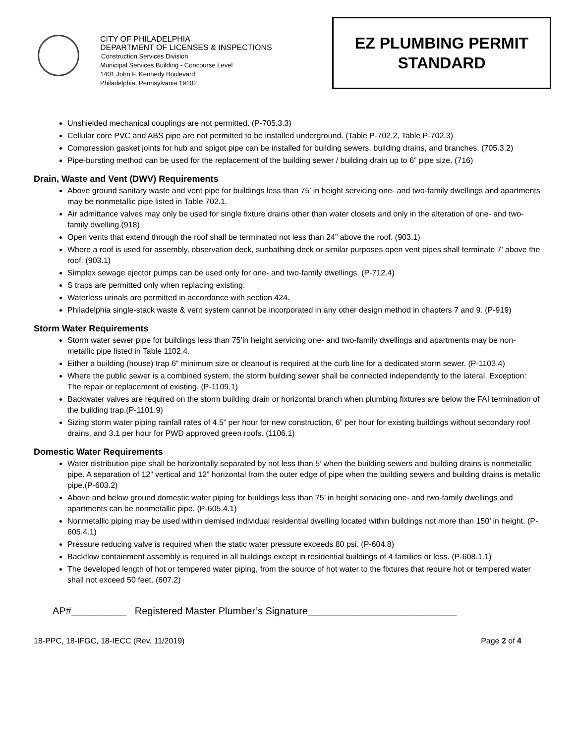CITY OF PHILADELPHIA
DEPARTMENT OF LICENSES & INSPECTIONS
Construction Services Division
Municipal Services Building - Concourse Level
1401 John F. Kennedy Boulevard
Philadelphia, Pennsylvania 19102
EZ PLUMBING PERMIT
STANDARD
Unshielded mechanical couplings are not permitted. (P-705.3.3)
Cellular core PVC and ABS pipe are not permitted to be installed underground. (Table P-702.2, Table P-702.3)
Compression gasket joints for hub and spigot pipe can be installed for building sewers, building drains, and branches. (705.3.2)
Pipe-bursting method can be used for the replacement of the building sewer / building drain up to 6” pipe size. (716)
Drain, Waste and Vent (DWV) Requirements
Above ground sanitary waste and vent pipe for buildings less than 75’ in height servicing one- and two-family dwellings and apartments may be nonmetallic pipe listed in Table 702.1.
Air admittance valves may only be used for single fixture drains other than water closets and only in the alteration of one- and two-family dwelling.(918)
Open vents that extend through the roof shall be terminated not less than 24” above the roof. (903.1)
Where a roof is used for assembly, observation deck, sunbathing deck or similar purposes open vent pipes shall terminate 7’ above the roof. (903.1)
Simplex sewage ejector pumps can be used only for one- and two-family dwellings. (P-712.4)
S traps are permitted only when replacing existing.
Waterless urinals are permitted in accordance with section 424.
Philadelphia single-stack waste & vent system cannot be incorporated in any other design method in chapters 7 and 9. (P-919)
Storm Water Requirements
Storm water sewer pipe for buildings less than 75’in height servicing one- and two-family dwellings and apartments may be non-metallic pipe listed in Table 1102.4.
Either a building (house) trap 6” minimum size or cleanout is required at the curb line for a dedicated storm sewer. (P-1103.4)
Where the public sewer is a combined system, the storm building sewer shall be connected independently to the lateral. Exception: The repair or replacement of existing. (P-1109.1)
Backwater valves are required on the storm building drain or horizontal branch when plumbing fixtures are below the FAI termination of the building trap.(P-1101.9)
Sizing storm water piping rainfall rates of 4.5” per hour for new construction, 6” per hour for existing buildings without secondary roof drains, and 3.1 per hour for PWD approved green roofs. (1106.1)
Domestic Water Requirements
Water distribution pipe shall be horizontally separated by not less than 5’ when the building sewers and building drains is nonmetallic pipe. A separation of 12” vertical and 12” horizontal from the outer edge of pipe when the building sewers and building drains is metallic pipe.(P-603.2)
Above and below ground domestic water piping for buildings less than 75’ in height servicing one- and two-family dwellings and apartments can be nonmetallic pipe. (P-605.4.1)
Nonmetallic piping may be used within demised individual residential dwelling located within buildings not more than 150’ in height. (P-605.4.1)
Pressure reducing valve is required when the static water pressure exceeds 80 psi. (P-604.8)
Backflow containment assembly is required in all buildings except in residential buildings of 4 families or less. (P-608.1.1)
The developed length of hot or tempered water piping, from the source of hot water to the fixtures that require hot or tempered water shall not exceed 50 feet. (607.2)
AP#__________ Registered Master Plumber’s Signature___________________________
18-PPC, 18-IFGC, 18-IECC (Rev. 11/2019) Page 2 of 4